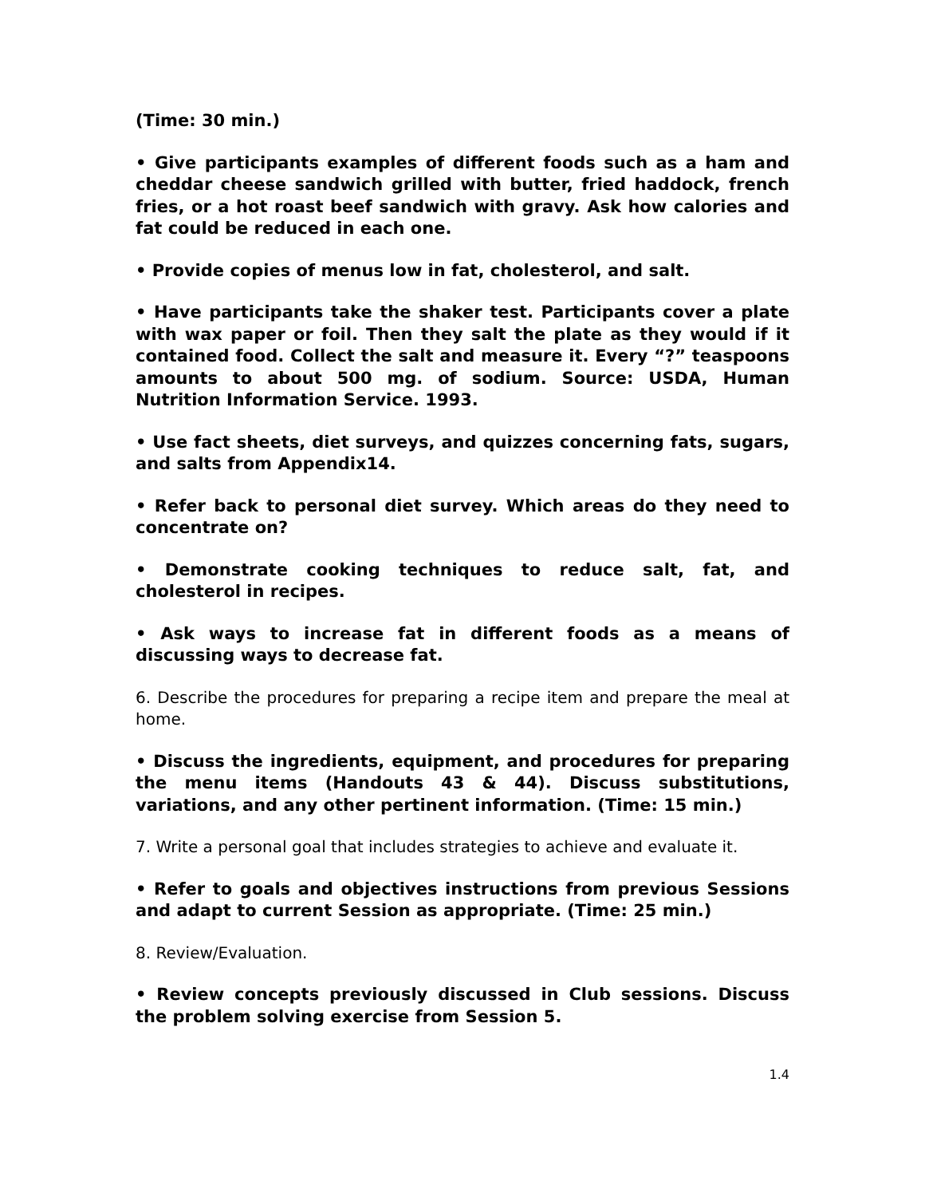(Time: 30 min.)
• Give participants examples of different foods such as a ham and cheddar cheese sandwich grilled with butter, fried haddock, french fries, or a hot roast beef sandwich with gravy. Ask how calories and fat could be reduced in each one.
• Provide copies of menus low in fat, cholesterol, and salt.
• Have participants take the shaker test. Participants cover a plate with wax paper or foil. Then they salt the plate as they would if it contained food. Collect the salt and measure it. Every “?” teaspoons amounts to about 500 mg. of sodium. Source: USDA, Human Nutrition Information Service. 1993.
• Use fact sheets, diet surveys, and quizzes concerning fats, sugars, and salts from Appendix14.
• Refer back to personal diet survey. Which areas do they need to concentrate on?
• Demonstrate cooking techniques to reduce salt, fat, and cholesterol in recipes.
• Ask ways to increase fat in different foods as a means of discussing ways to decrease fat.
6. Describe the procedures for preparing a recipe item and prepare the meal at home.
• Discuss the ingredients, equipment, and procedures for preparing the menu items (Handouts 43 & 44). Discuss substitutions, variations, and any other pertinent information. (Time: 15 min.)
7. Write a personal goal that includes strategies to achieve and evaluate it.
• Refer to goals and objectives instructions from previous Sessions and adapt to current Session as appropriate. (Time: 25 min.)
8. Review/Evaluation.
• Review concepts previously discussed in Club sessions. Discuss the problem solving exercise from Session 5.
1.4